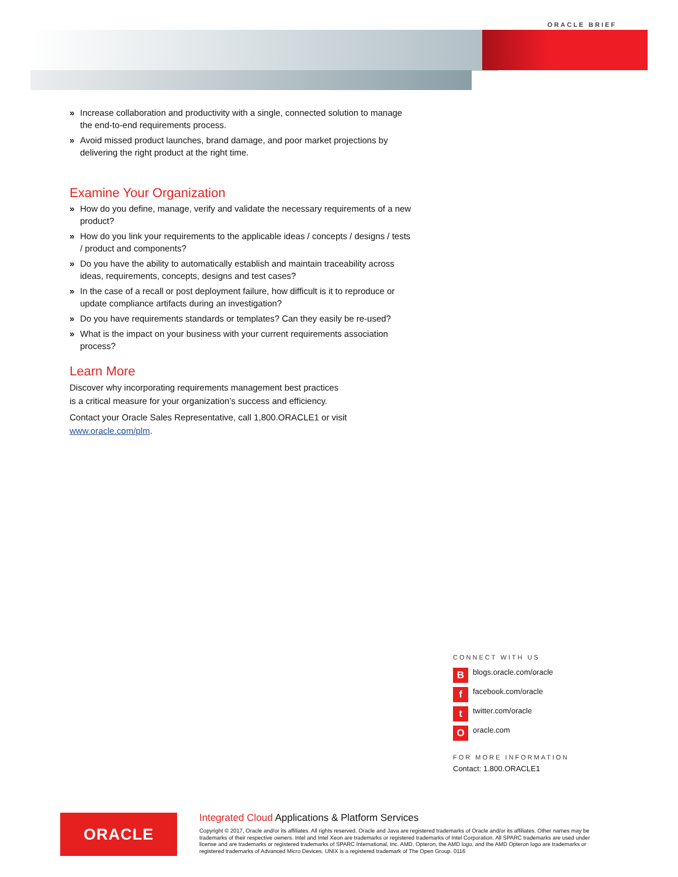ORACLE BRIEF
» Increase collaboration and productivity with a single, connected solution to manage the end-to-end requirements process.
» Avoid missed product launches, brand damage, and poor market projections by delivering the right product at the right time.
Examine Your Organization
» How do you define, manage, verify and validate the necessary requirements of a new product?
» How do you link your requirements to the applicable ideas / concepts / designs / tests / product and components?
» Do you have the ability to automatically establish and maintain traceability across ideas, requirements, concepts, designs and test cases?
» In the case of a recall or post deployment failure, how difficult is it to reproduce or update compliance artifacts during an investigation?
» Do you have requirements standards or templates? Can they easily be re-used?
» What is the impact on your business with your current requirements association process?
Learn More
Discover why incorporating requirements management best practices
is a critical measure for your organization’s success and efficiency.
Contact your Oracle Sales Representative, call 1,800.ORACLE1 or visit
www.oracle.com/plm.
CONNECT WITH US
Bblogs.oracle.com/oracle
ffacebook.com/oracle
ttwitter.com/oracle
Ooracle.com
FOR MORE INFORMATION
Contact: 1.800.ORACLE1
ORACLE
Integrated Cloud Applications & Platform Services
Copyright © 2017, Oracle and/or its affiliates. All rights reserved. Oracle and Java are registered trademarks of Oracle and/or its affiliates. Other names may be trademarks of their respective owners. Intel and Intel Xeon are trademarks or registered trademarks of Intel Corporation. All SPARC trademarks are used under license and are trademarks or registered trademarks of SPARC International, Inc. AMD, Opteron, the AMD logo, and the AMD Opteron logo are trademarks or registered trademarks of Advanced Micro Devices. UNIX is a registered trademark of The Open Group. 0116